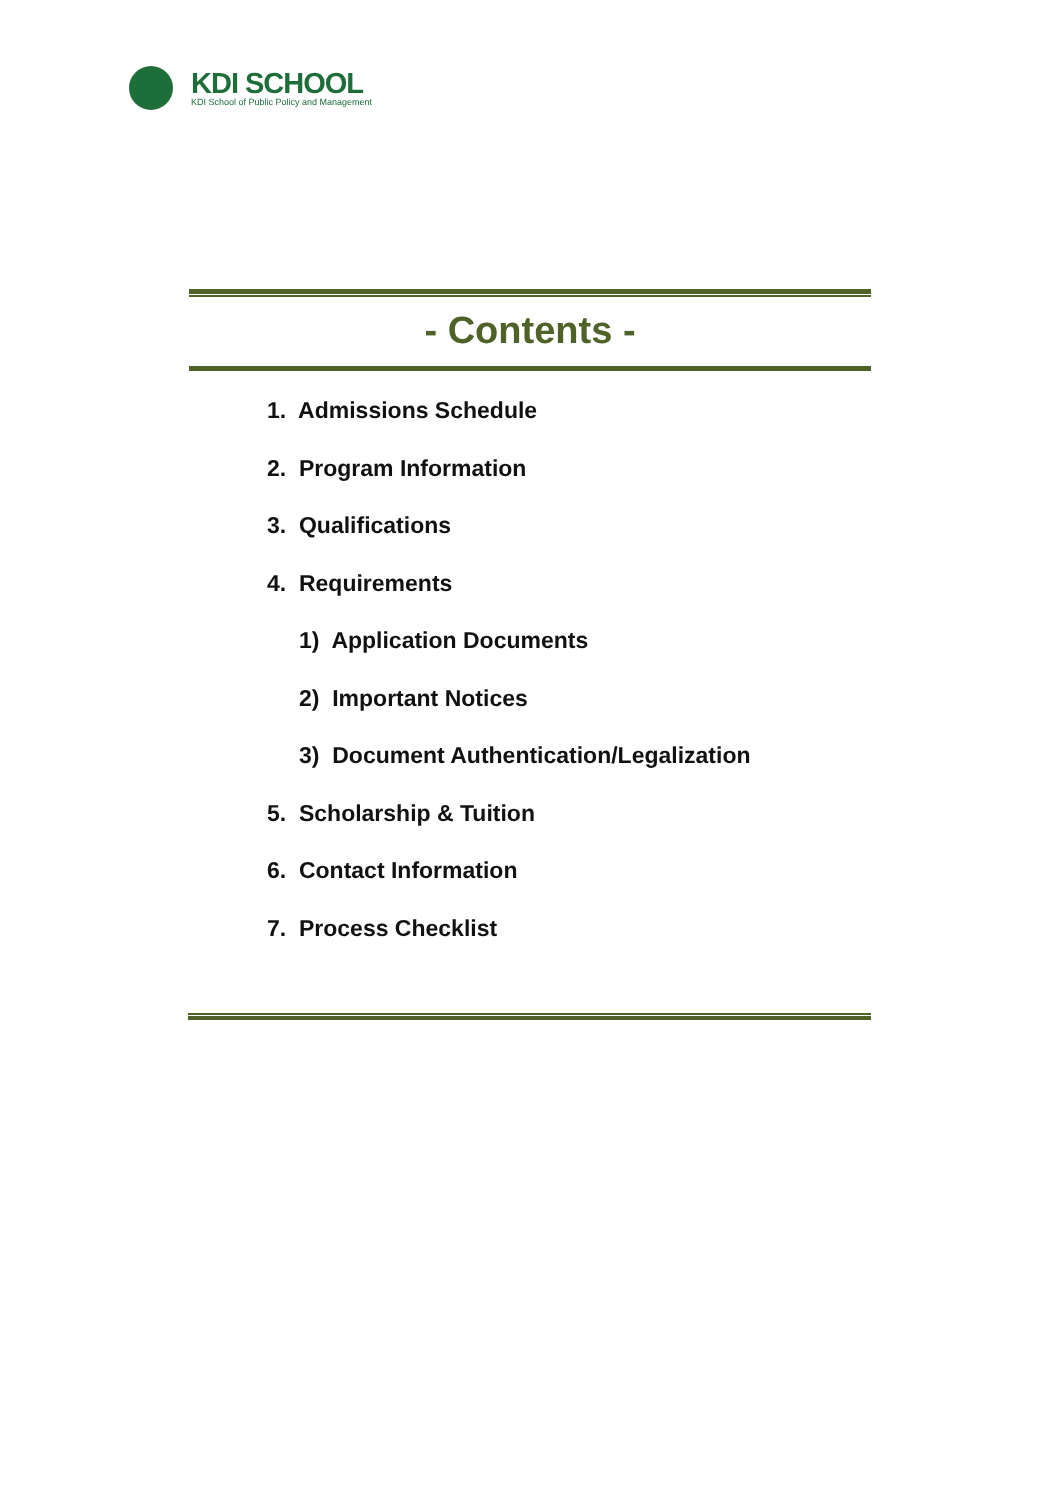KDI SCHOOL
KDI School of Public Policy and Management
- Contents -
1. Admissions Schedule
2. Program Information
3. Qualifications
4. Requirements
1) Application Documents
2) Important Notices
3) Document Authentication/Legalization
5. Scholarship & Tuition
6. Contact Information
7. Process Checklist